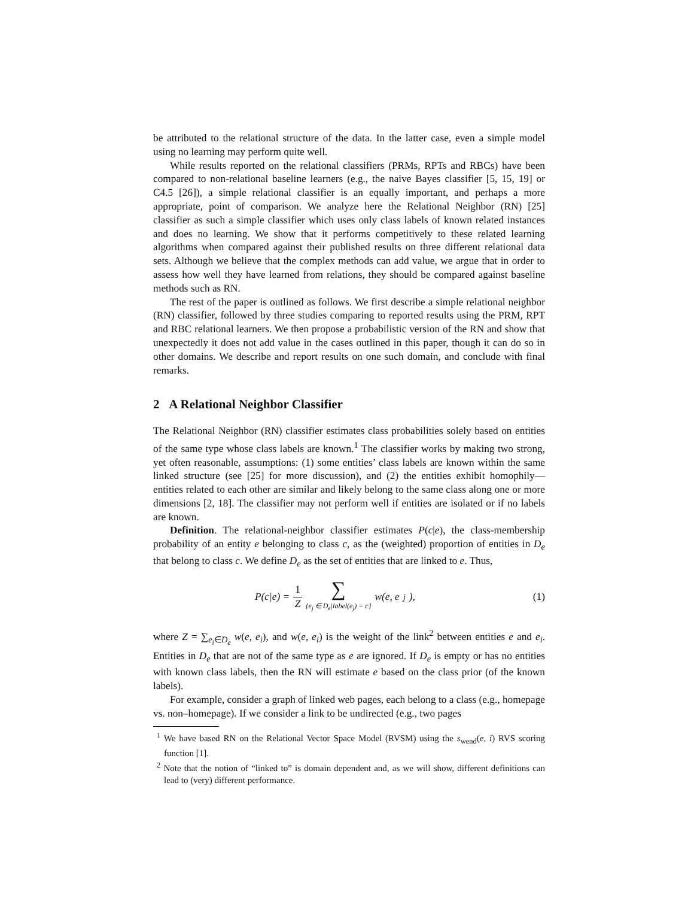be attributed to the relational structure of the data. In the latter case, even a simple model using no learning may perform quite well.
While results reported on the relational classifiers (PRMs, RPTs and RBCs) have been compared to non-relational baseline learners (e.g., the naive Bayes classifier [5, 15, 19] or C4.5 [26]), a simple relational classifier is an equally important, and perhaps a more appropriate, point of comparison. We analyze here the Relational Neighbor (RN) [25] classifier as such a simple classifier which uses only class labels of known related instances and does no learning. We show that it performs competitively to these related learning algorithms when compared against their published results on three different relational data sets. Although we believe that the complex methods can add value, we argue that in order to assess how well they have learned from relations, they should be compared against baseline methods such as RN.
The rest of the paper is outlined as follows. We first describe a simple relational neighbor (RN) classifier, followed by three studies comparing to reported results using the PRM, RPT and RBC relational learners. We then propose a probabilistic version of the RN and show that unexpectedly it does not add value in the cases outlined in this paper, though it can do so in other domains. We describe and report results on one such domain, and conclude with final remarks.
2 A Relational Neighbor Classifier
The Relational Neighbor (RN) classifier estimates class probabilities solely based on entities of the same type whose class labels are known.<sup>1</sup> The classifier works by making two strong, yet often reasonable, assumptions: (1) some entities’ class labels are known within the same linked structure (see [25] for more discussion), and (2) the entities exhibit homophily—entities related to each other are similar and likely belong to the same class along one or more dimensions [2, 18]. The classifier may not perform well if entities are isolated or if no labels are known.
Definition. The relational-neighbor classifier estimates P(c|e), the class-membership probability of an entity e belonging to class c, as the (weighted) proportion of entities in D<sub>e</sub> that belong to class c. We define D<sub>e</sub> as the set of entities that are linked to e. Thus,
P(c|e) = 1 Z ∑ {e<sub>j</sub> ∈ D<sub>e</sub>|label(e<sub>j</sub>) = c} w(e, e<sub>j</sub>),
(1)
where Z = ∑<sub>e<sub>i</sub>∈D<sub>e</sub></sub> w(e, e<sub>i</sub>), and w(e, e<sub>i</sub>) is the weight of the link<sup>2</sup> between entities e and e<sub>i</sub>. Entities in D<sub>e</sub> that are not of the same type as e are ignored. If D<sub>e</sub> is empty or has no entities with known class labels, then the RN will estimate e based on the class prior (of the known labels).
For example, consider a graph of linked web pages, each belong to a class (e.g., homepage vs. non–homepage). If we consider a link to be undirected (e.g., two pages
<sup>1</sup> We have based RN on the Relational Vector Space Model (RVSM) using the s<sub>wend</sub>(e, i) RVS scoring function [1].
<sup>2</sup> Note that the notion of “linked to” is domain dependent and, as we will show, different definitions can lead to (very) different performance.